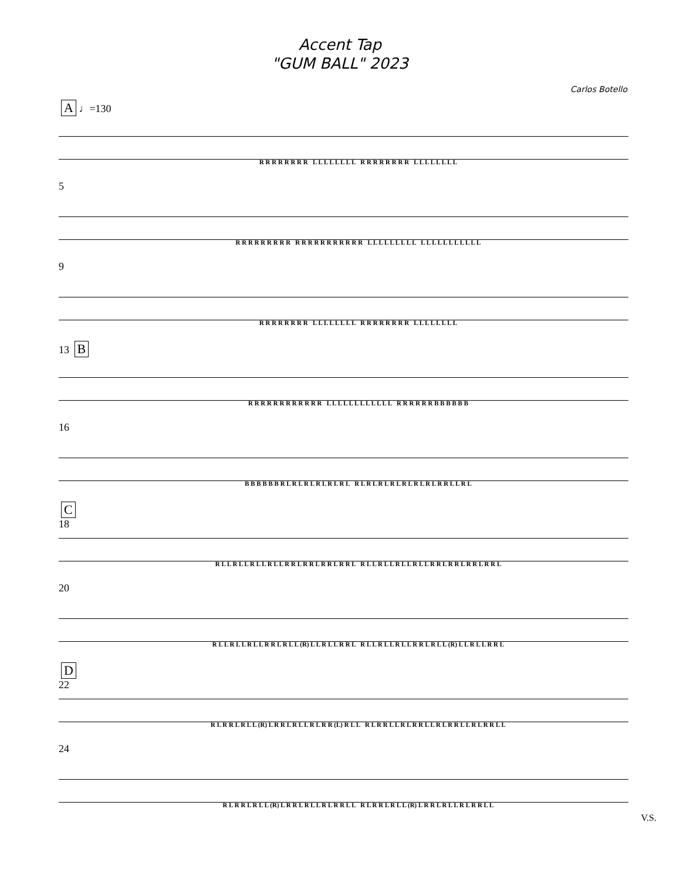Accent Tap
"GUM BALL" 2023
Carlos Botello
A ♩=130
R R R R R R R R L L L L L L L L R R R R R R R R L L L L L L L L
5
R R R R R R R R R R R R R R R R R R R R L L L L L L L L L L L L L L L L L L L L
9
R R R R R R R R L L L L L L L L R R R R R R R R L L L L L L L L
13 B
R R R R R R R R R R R R L L L L L L L L L L L L R R R R R R B B B B B B
16
B B B B B B R L R L R L R L R L R L R L R L R L R L R L R L R L R R L L R L
C
18
R L L R L L R L L R L L R R L R R L R R L R R L R L L R L L R L L R L L R R L R R L R R L R R L
20
R L L R L L R L L R R L R L L (R) L L R L L R R L R L L R L L R L L R R L R L L (R) L L R L L R R L
D
22
R L R R L R L L (R) L R R L R L L R L R R (L) R L L R L R R L L R L R R L L R L R R L L R L R R L L
24
R L R R L R L L (R) L R R L R L L R L R R L L R L R R L R L L (R) L R R L R L L R L R R L L
V.S.